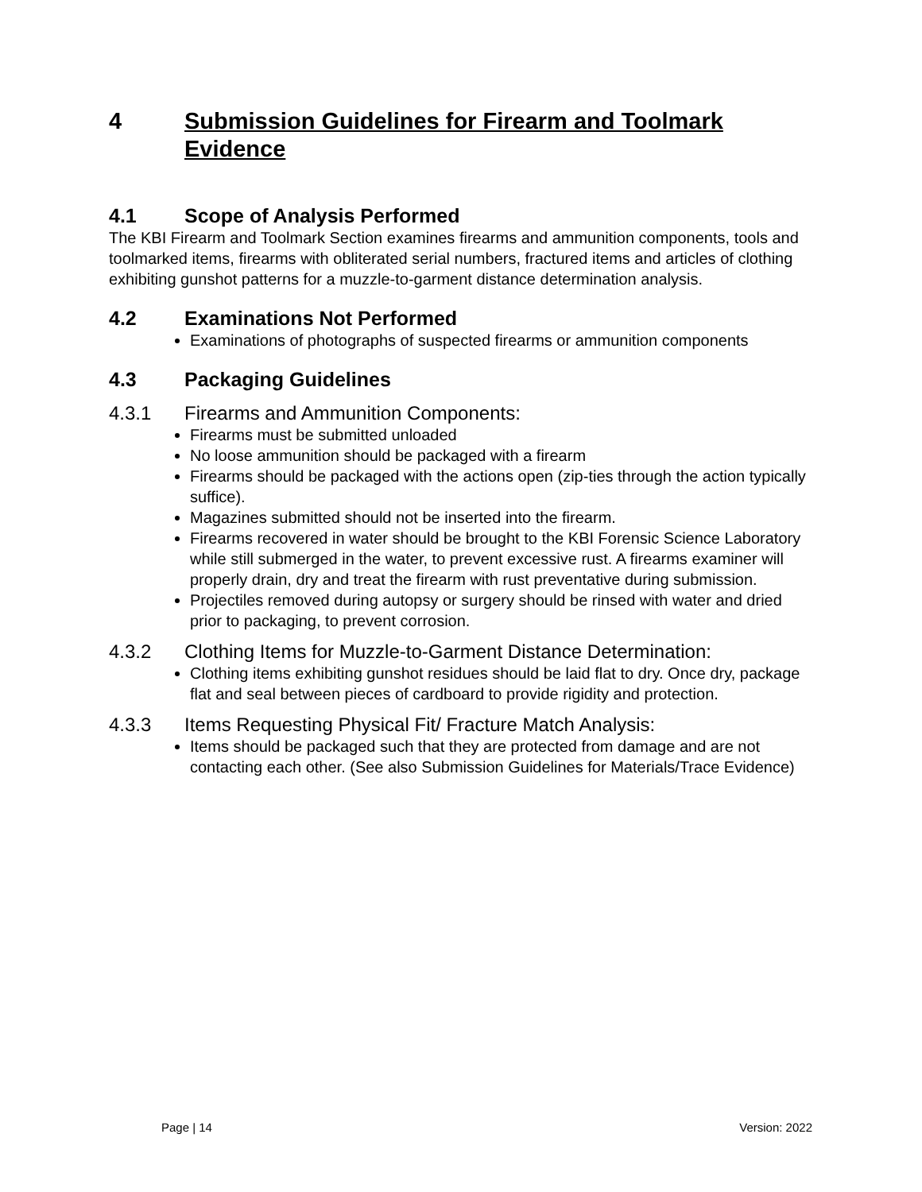4 Submission Guidelines for Firearm and Toolmark Evidence
4.1 Scope of Analysis Performed
The KBI Firearm and Toolmark Section examines firearms and ammunition components, tools and toolmarked items, firearms with obliterated serial numbers, fractured items and articles of clothing exhibiting gunshot patterns for a muzzle-to-garment distance determination analysis.
4.2 Examinations Not Performed
Examinations of photographs of suspected firearms or ammunition components
4.3 Packaging Guidelines
4.3.1 Firearms and Ammunition Components:
Firearms must be submitted unloaded
No loose ammunition should be packaged with a firearm
Firearms should be packaged with the actions open (zip-ties through the action typically suffice).
Magazines submitted should not be inserted into the firearm.
Firearms recovered in water should be brought to the KBI Forensic Science Laboratory while still submerged in the water, to prevent excessive rust. A firearms examiner will properly drain, dry and treat the firearm with rust preventative during submission.
Projectiles removed during autopsy or surgery should be rinsed with water and dried prior to packaging, to prevent corrosion.
4.3.2 Clothing Items for Muzzle-to-Garment Distance Determination:
Clothing items exhibiting gunshot residues should be laid flat to dry. Once dry, package flat and seal between pieces of cardboard to provide rigidity and protection.
4.3.3 Items Requesting Physical Fit/ Fracture Match Analysis:
Items should be packaged such that they are protected from damage and are not contacting each other. (See also Submission Guidelines for Materials/Trace Evidence)
Page | 14 Version: 2022